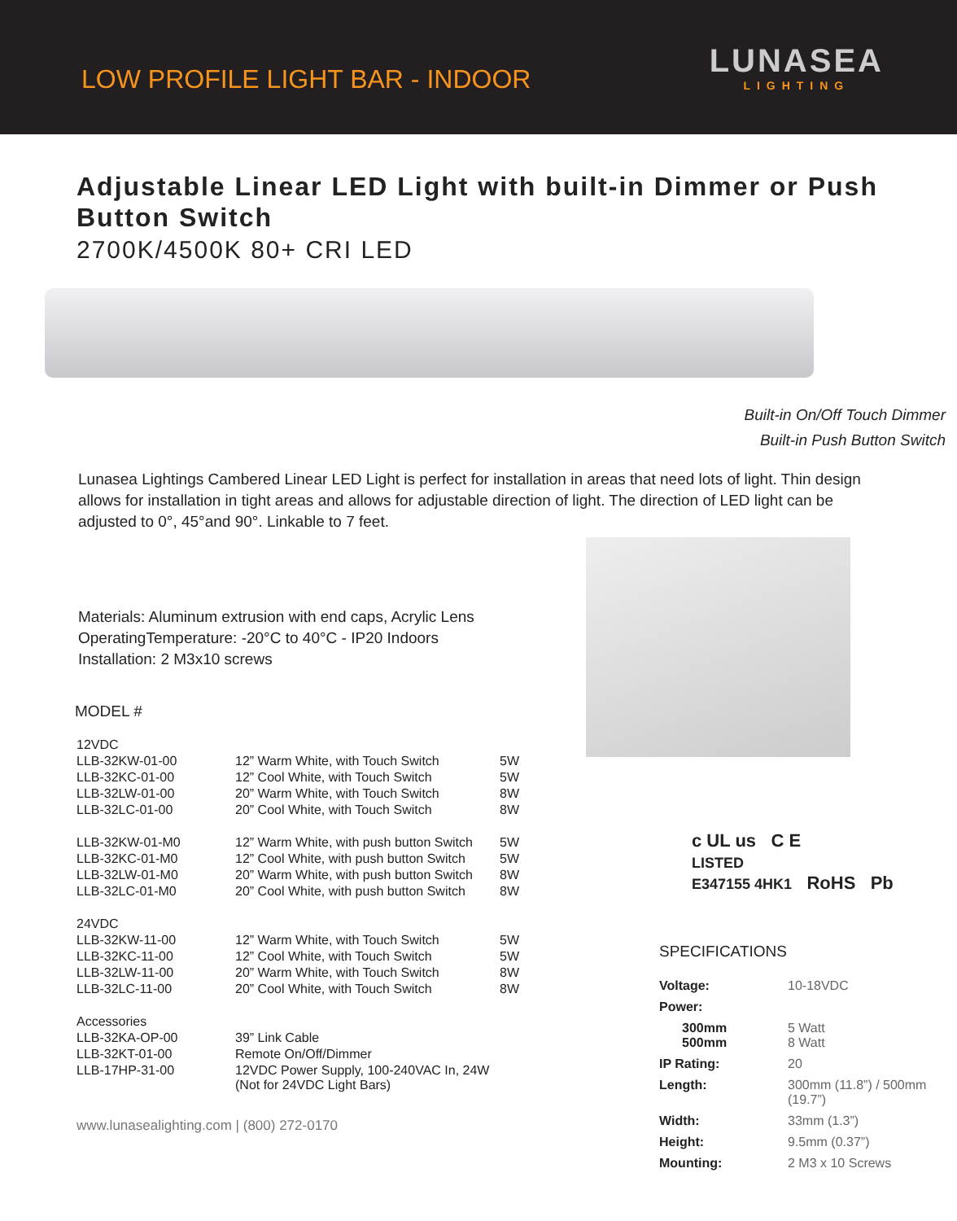LOW PROFILE LIGHT BAR - INDOOR
LUNASEA
LIGHTING
Adjustable Linear LED Light with built-in Dimmer or Push Button Switch
2700K/4500K 80+ CRI LED
Built-in On/Off Touch Dimmer
Built-in Push Button Switch
Lunasea Lightings Cambered Linear LED Light is perfect for installation in areas that need lots of light. Thin design allows for installation in tight areas and allows for adjustable direction of light. The direction of LED light can be adjusted to 0°, 45°and 90°. Linkable to 7 feet.
Materials: Aluminum extrusion with end caps, Acrylic Lens
OperatingTemperature: -20°C to 40°C - IP20 Indoors
Installation: 2 M3x10 screws
MODEL #
| 12VDC | | |
| LLB-32KW-01-00 | 12” Warm White, with Touch Switch | 5W |
| LLB-32KC-01-00 | 12” Cool White, with Touch Switch | 5W |
| LLB-32LW-01-00 | 20” Warm White, with Touch Switch | 8W |
| LLB-32LC-01-00 | 20” Cool White, with Touch Switch | 8W |
| LLB-32KW-01-M0 | 12” Warm White, with push button Switch | 5W |
| LLB-32KC-01-M0 | 12” Cool White, with push button Switch | 5W |
| LLB-32LW-01-M0 | 20” Warm White, with push button Switch | 8W |
| LLB-32LC-01-M0 | 20” Cool White, with push button Switch | 8W |
| 24VDC | | |
| LLB-32KW-11-00 | 12” Warm White, with Touch Switch | 5W |
| LLB-32KC-11-00 | 12” Cool White, with Touch Switch | 5W |
| LLB-32LW-11-00 | 20” Warm White, with Touch Switch | 8W |
| LLB-32LC-11-00 | 20” Cool White, with Touch Switch | 8W |
| Accessories | | |
| LLB-32KA-OP-00 | 39” Link Cable | |
| LLB-32KT-01-00 | Remote On/Off/Dimmer | |
| LLB-17HP-31-00 | 12VDC Power Supply, 100-240VAC In, 24W (Not for 24VDC Light Bars) | |
www.lunasealighting.com | (800) 272-0170
c UL us C E
LISTED
E347155 4HK1 RoHS Pb
SPECIFICATIONS
| Voltage: | 10-18VDC |
| Power: | |
| 300mm 500mm | 5 Watt 8 Watt |
| IP Rating: | 20 |
| Length: | 300mm (11.8”) / 500mm (19.7”) |
| Width: | 33mm (1.3”) |
| Height: | 9.5mm (0.37”) |
| Mounting: | 2 M3 x 10 Screws |